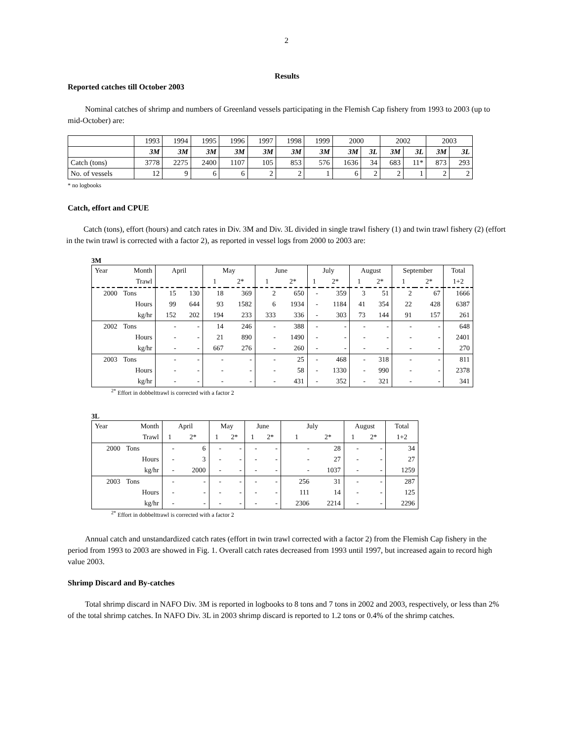2
Results
Reported catches till October 2003
Nominal catches of shrimp and numbers of Greenland vessels participating in the Flemish Cap fishery from 1993 to 2003 (up to mid-October) are:
| | 1993 | 1994 | 1995 | 1996 | 1997 | 1998 | 1999 | 2000 | | 2002 | | 2003 | |
| | 3M | 3M | 3M | 3M | 3M | 3M | 3M | 3M | 3L | 3M | 3L | 3M | 3L |
| Catch (tons) | 3778 | 2275 | 2400 | 1107 | 105 | 853 | 576 | 1636 | 34 | 683 | 11* | 873 | 293 |
| No. of vessels | 12 | 9 | 6 | 6 | 2 | 2 | 1 | 6 | 2 | 2 | 1 | 2 | 2 |
* no logbooks
Catch, effort and CPUE
Catch (tons), effort (hours) and catch rates in Div. 3M and Div. 3L divided in single trawl fishery (1) and twin trawl fishery (2) (effort in the twin trawl is corrected with a factor 2), as reported in vessel logs from 2000 to 2003 are:
3M
| Year | Month | April | | May | | June | | July | | August | | September | | Total |
| | Trawl | | | 1 | 2* | 1 | 2* | 1 | 2* | 1 | 2* | 1 | 2* | 1+2 |
| 2000 | Tons | 15 | 130 | 18 | 369 | 2 | 650 | - | 359 | 3 | 51 | 2 | 67 | 1666 |
| | Hours | 99 | 644 | 93 | 1582 | 6 | 1934 | - | 1184 | 41 | 354 | 22 | 428 | 6387 |
| | kg/hr | 152 | 202 | 194 | 233 | 333 | 336 | - | 303 | 73 | 144 | 91 | 157 | 261 |
| 2002 | Tons | - | - | 14 | 246 | - | 388 | - | - | - | - | - | - | 648 |
| | Hours | - | - | 21 | 890 | - | 1490 | - | - | - | - | - | - | 2401 |
| | kg/hr | - | - | 667 | 276 | - | 260 | - | - | - | - | - | - | 270 |
| 2003 | Tons | - | - | - | - | - | 25 | - | 468 | - | 318 | - | - | 811 |
| | Hours | - | - | - | - | - | 58 | - | 1330 | - | 990 | - | - | 2378 |
| | kg/hr | - | - | - | - | - | 431 | - | 352 | - | 321 | - | - | 341 |
<sup>2*</sup> Effort in dobbelttrawl is corrected with a factor 2
3L
| Year | Month | April | | May | | June | | July | | August | | Total |
| | Trawl | 1 | 2* | 1 | 2* | 1 | 2* | 1 | 2* | 1 | 2* | 1+2 |
| 2000 | Tons | - | 6 | - | - | - | - | - | 28 | - | - | 34 |
| | Hours | - | 3 | - | - | - | - | - | 27 | - | - | 27 |
| | kg/hr | - | 2000 | - | - | - | - | - | 1037 | - | - | 1259 |
| 2003 | Tons | - | - | - | - | - | - | 256 | 31 | - | - | 287 |
| | Hours | - | - | - | - | - | - | 111 | 14 | - | - | 125 |
| | kg/hr | - | - | - | - | - | - | 2306 | 2214 | - | - | 2296 |
<sup>2*</sup> Effort in dobbelttrawl is corrected with a factor 2
Annual catch and unstandardized catch rates (effort in twin trawl corrected with a factor 2) from the Flemish Cap fishery in the period from 1993 to 2003 are showed in Fig. 1. Overall catch rates decreased from 1993 until 1997, but increased again to record high value 2003.
Shrimp Discard and By-catches
Total shrimp discard in NAFO Div. 3M is reported in logbooks to 8 tons and 7 tons in 2002 and 2003, respectively, or less than 2% of the total shrimp catches. In NAFO Div. 3L in 2003 shrimp discard is reported to 1.2 tons or 0.4% of the shrimp catches.